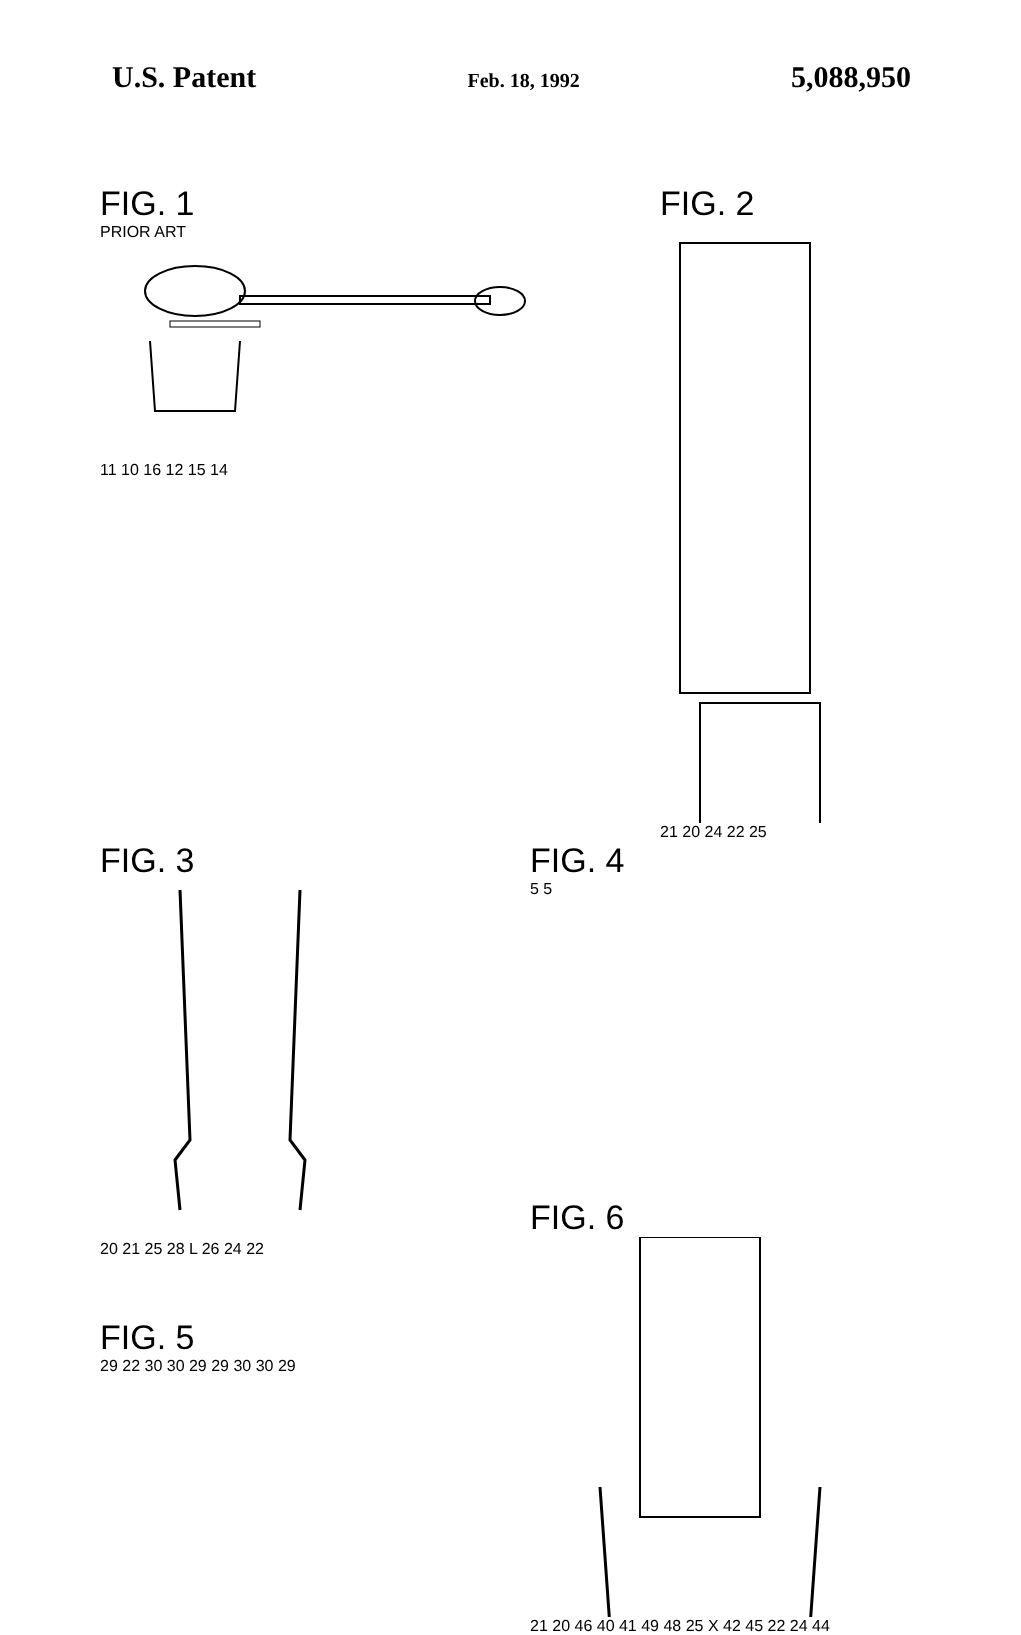U.S. Patent Feb. 18, 1992 5,088,950
FIG. 1
PRIOR ART
11 10 16 12 15 14
FIG. 2
21 20 24 22 25
FIG. 3
20 21 25 28 L 26 24 22
FIG. 5
29 22 30 30 29 29 30 30 29
FIG. 4
5 5
FIG. 6
21 20 46 40 41 49 48 25 X 42 45 22 24 44